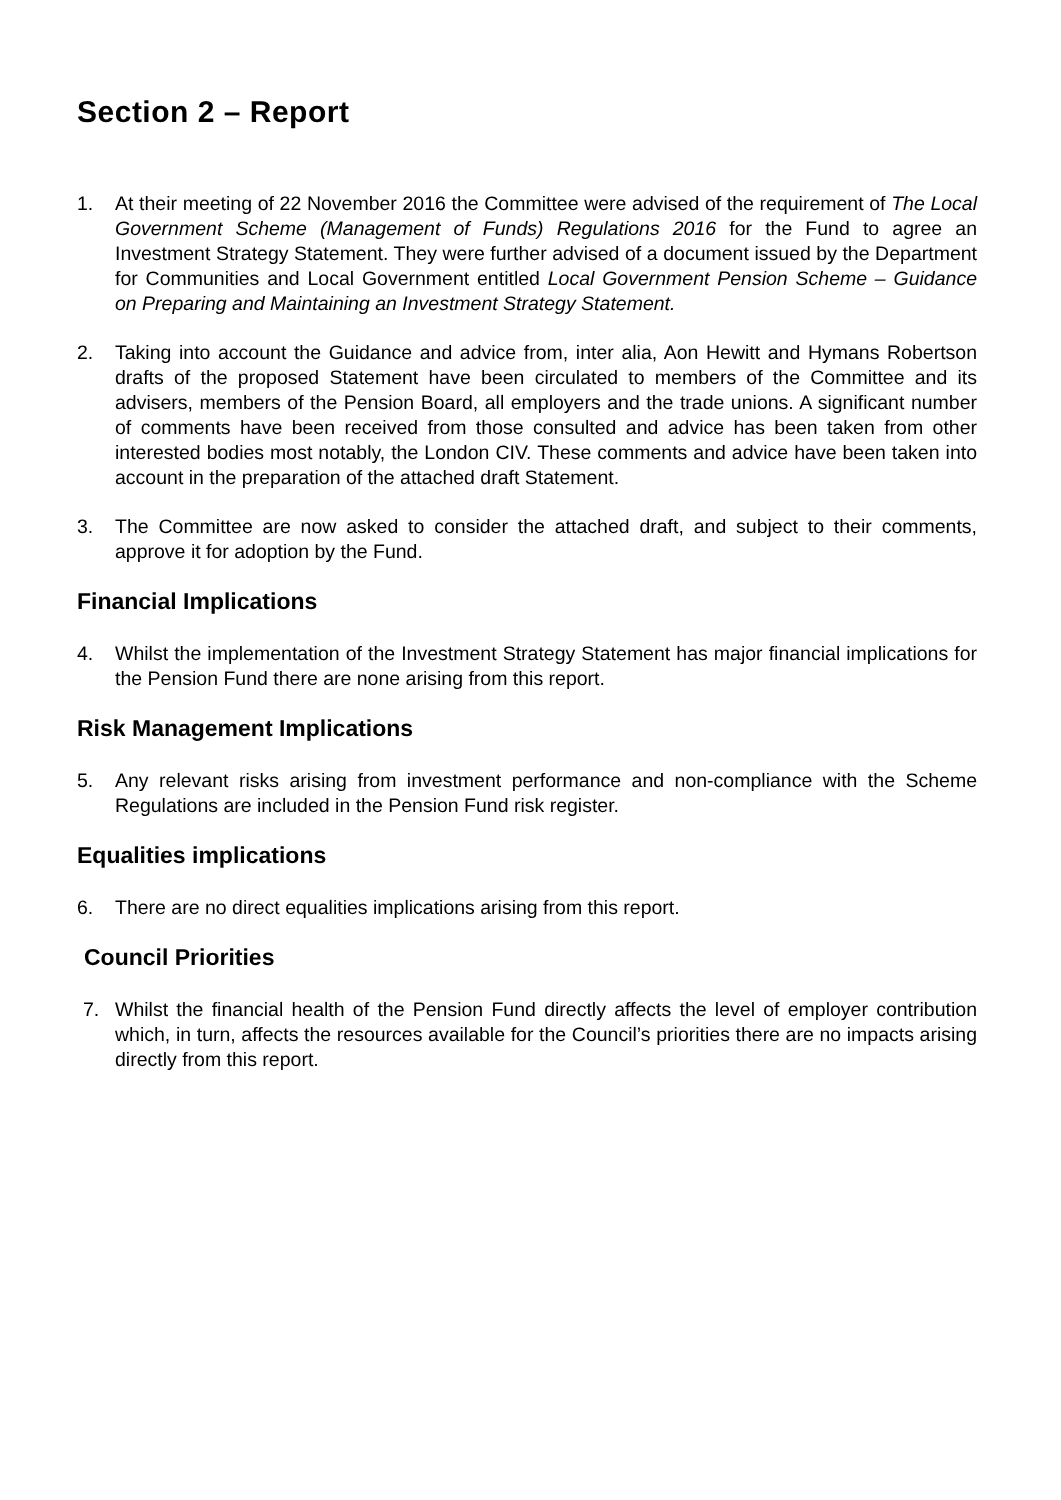Section 2 – Report
1. At their meeting of 22 November 2016 the Committee were advised of the requirement of The Local Government Scheme (Management of Funds) Regulations 2016 for the Fund to agree an Investment Strategy Statement. They were further advised of a document issued by the Department for Communities and Local Government entitled Local Government Pension Scheme – Guidance on Preparing and Maintaining an Investment Strategy Statement.
2. Taking into account the Guidance and advice from, inter alia, Aon Hewitt and Hymans Robertson drafts of the proposed Statement have been circulated to members of the Committee and its advisers, members of the Pension Board, all employers and the trade unions. A significant number of comments have been received from those consulted and advice has been taken from other interested bodies most notably, the London CIV. These comments and advice have been taken into account in the preparation of the attached draft Statement.
3. The Committee are now asked to consider the attached draft, and subject to their comments, approve it for adoption by the Fund.
Financial Implications
4. Whilst the implementation of the Investment Strategy Statement has major financial implications for the Pension Fund there are none arising from this report.
Risk Management Implications
5. Any relevant risks arising from investment performance and non-compliance with the Scheme Regulations are included in the Pension Fund risk register.
Equalities implications
6. There are no direct equalities implications arising from this report.
Council Priorities
7. Whilst the financial health of the Pension Fund directly affects the level of employer contribution which, in turn, affects the resources available for the Council’s priorities there are no impacts arising directly from this report.